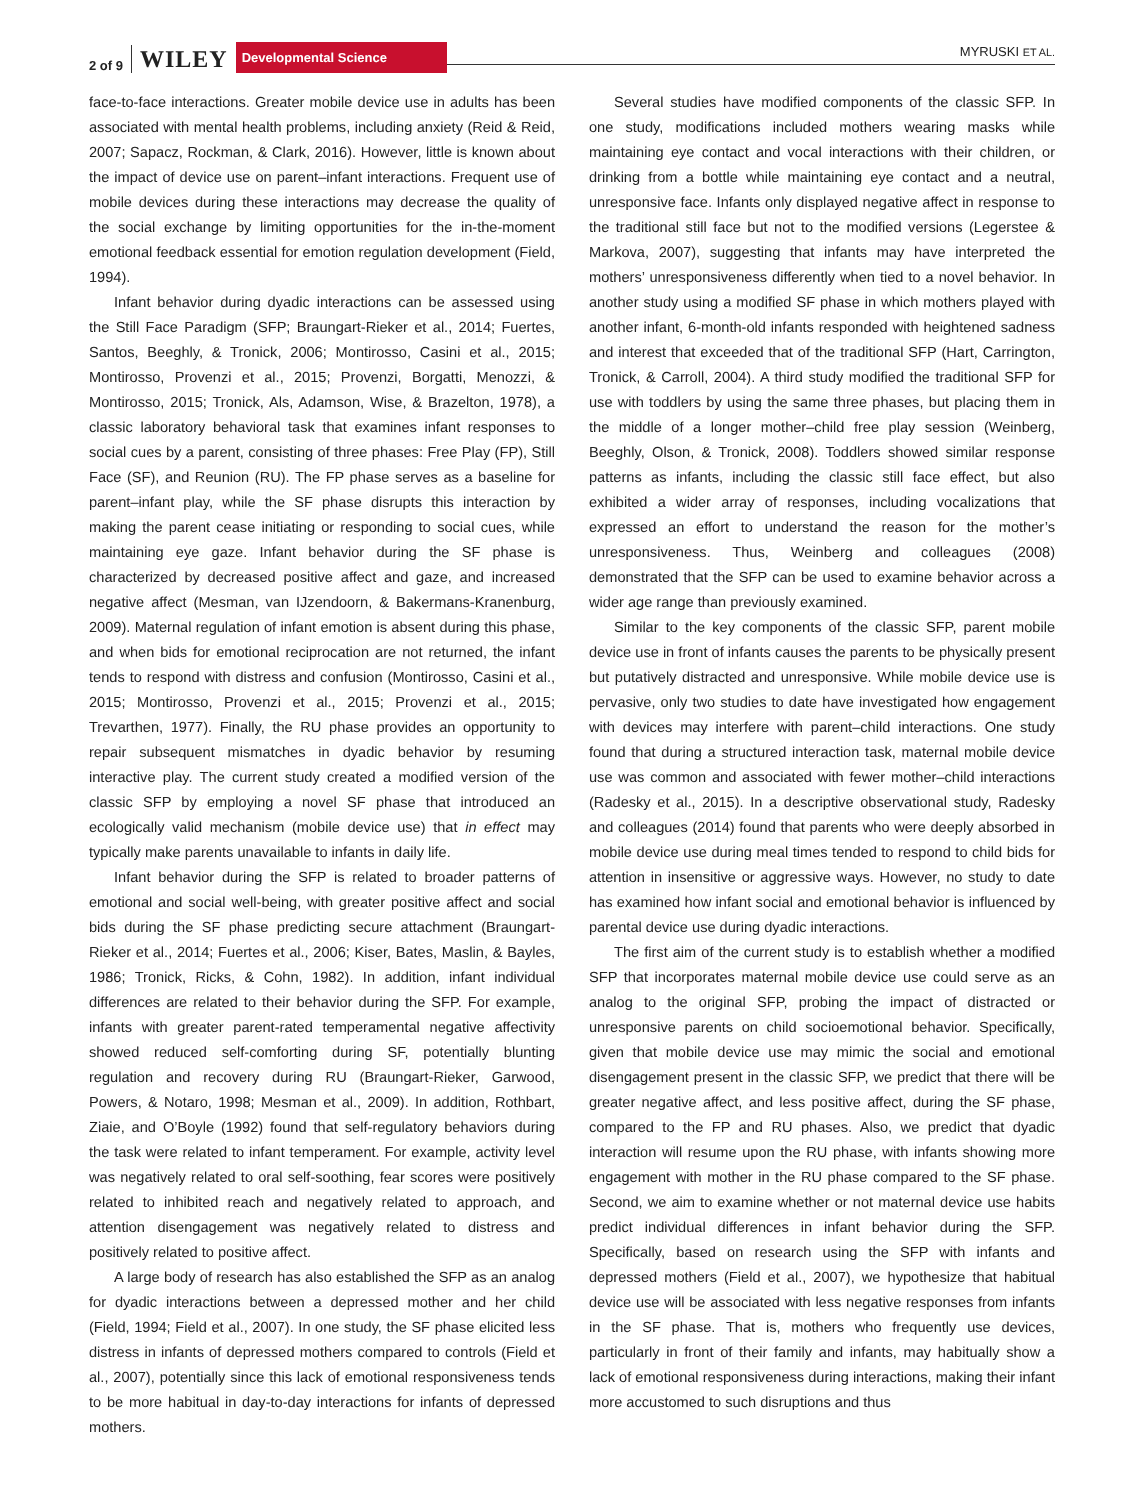2 of 9 WILEY Developmental Science
MYRUSKI ET AL.
face-to-face interactions. Greater mobile device use in adults has been associated with mental health problems, including anxiety (Reid & Reid, 2007; Sapacz, Rockman, & Clark, 2016). However, little is known about the impact of device use on parent–infant interactions. Frequent use of mobile devices during these interactions may decrease the quality of the social exchange by limiting opportunities for the in-the-moment emotional feedback essential for emotion regulation development (Field, 1994).
Infant behavior during dyadic interactions can be assessed using the Still Face Paradigm (SFP; Braungart-Rieker et al., 2014; Fuertes, Santos, Beeghly, & Tronick, 2006; Montirosso, Casini et al., 2015; Montirosso, Provenzi et al., 2015; Provenzi, Borgatti, Menozzi, & Montirosso, 2015; Tronick, Als, Adamson, Wise, & Brazelton, 1978), a classic laboratory behavioral task that examines infant responses to social cues by a parent, consisting of three phases: Free Play (FP), Still Face (SF), and Reunion (RU). The FP phase serves as a baseline for parent–infant play, while the SF phase disrupts this interaction by making the parent cease initiating or responding to social cues, while maintaining eye gaze. Infant behavior during the SF phase is characterized by decreased positive affect and gaze, and increased negative affect (Mesman, van IJzendoorn, & Bakermans-Kranenburg, 2009). Maternal regulation of infant emotion is absent during this phase, and when bids for emotional reciprocation are not returned, the infant tends to respond with distress and confusion (Montirosso, Casini et al., 2015; Montirosso, Provenzi et al., 2015; Provenzi et al., 2015; Trevarthen, 1977). Finally, the RU phase provides an opportunity to repair subsequent mismatches in dyadic behavior by resuming interactive play. The current study created a modified version of the classic SFP by employing a novel SF phase that introduced an ecologically valid mechanism (mobile device use) that in effect may typically make parents unavailable to infants in daily life.
Infant behavior during the SFP is related to broader patterns of emotional and social well-being, with greater positive affect and social bids during the SF phase predicting secure attachment (Braungart-Rieker et al., 2014; Fuertes et al., 2006; Kiser, Bates, Maslin, & Bayles, 1986; Tronick, Ricks, & Cohn, 1982). In addition, infant individual differences are related to their behavior during the SFP. For example, infants with greater parent-rated temperamental negative affectivity showed reduced self-comforting during SF, potentially blunting regulation and recovery during RU (Braungart-Rieker, Garwood, Powers, & Notaro, 1998; Mesman et al., 2009). In addition, Rothbart, Ziaie, and O’Boyle (1992) found that self-regulatory behaviors during the task were related to infant temperament. For example, activity level was negatively related to oral self-soothing, fear scores were positively related to inhibited reach and negatively related to approach, and attention disengagement was negatively related to distress and positively related to positive affect.
A large body of research has also established the SFP as an analog for dyadic interactions between a depressed mother and her child (Field, 1994; Field et al., 2007). In one study, the SF phase elicited less distress in infants of depressed mothers compared to controls (Field et al., 2007), potentially since this lack of emotional responsiveness tends to be more habitual in day-to-day interactions for infants of depressed mothers.
Several studies have modified components of the classic SFP. In one study, modifications included mothers wearing masks while maintaining eye contact and vocal interactions with their children, or drinking from a bottle while maintaining eye contact and a neutral, unresponsive face. Infants only displayed negative affect in response to the traditional still face but not to the modified versions (Legerstee & Markova, 2007), suggesting that infants may have interpreted the mothers’ unresponsiveness differently when tied to a novel behavior. In another study using a modified SF phase in which mothers played with another infant, 6-month-old infants responded with heightened sadness and interest that exceeded that of the traditional SFP (Hart, Carrington, Tronick, & Carroll, 2004). A third study modified the traditional SFP for use with toddlers by using the same three phases, but placing them in the middle of a longer mother–child free play session (Weinberg, Beeghly, Olson, & Tronick, 2008). Toddlers showed similar response patterns as infants, including the classic still face effect, but also exhibited a wider array of responses, including vocalizations that expressed an effort to understand the reason for the mother’s unresponsiveness. Thus, Weinberg and colleagues (2008) demonstrated that the SFP can be used to examine behavior across a wider age range than previously examined.
Similar to the key components of the classic SFP, parent mobile device use in front of infants causes the parents to be physically present but putatively distracted and unresponsive. While mobile device use is pervasive, only two studies to date have investigated how engagement with devices may interfere with parent–child interactions. One study found that during a structured interaction task, maternal mobile device use was common and associated with fewer mother–child interactions (Radesky et al., 2015). In a descriptive observational study, Radesky and colleagues (2014) found that parents who were deeply absorbed in mobile device use during meal times tended to respond to child bids for attention in insensitive or aggressive ways. However, no study to date has examined how infant social and emotional behavior is influenced by parental device use during dyadic interactions.
The first aim of the current study is to establish whether a modified SFP that incorporates maternal mobile device use could serve as an analog to the original SFP, probing the impact of distracted or unresponsive parents on child socioemotional behavior. Specifically, given that mobile device use may mimic the social and emotional disengagement present in the classic SFP, we predict that there will be greater negative affect, and less positive affect, during the SF phase, compared to the FP and RU phases. Also, we predict that dyadic interaction will resume upon the RU phase, with infants showing more engagement with mother in the RU phase compared to the SF phase. Second, we aim to examine whether or not maternal device use habits predict individual differences in infant behavior during the SFP. Specifically, based on research using the SFP with infants and depressed mothers (Field et al., 2007), we hypothesize that habitual device use will be associated with less negative responses from infants in the SF phase. That is, mothers who frequently use devices, particularly in front of their family and infants, may habitually show a lack of emotional responsiveness during interactions, making their infant more accustomed to such disruptions and thus